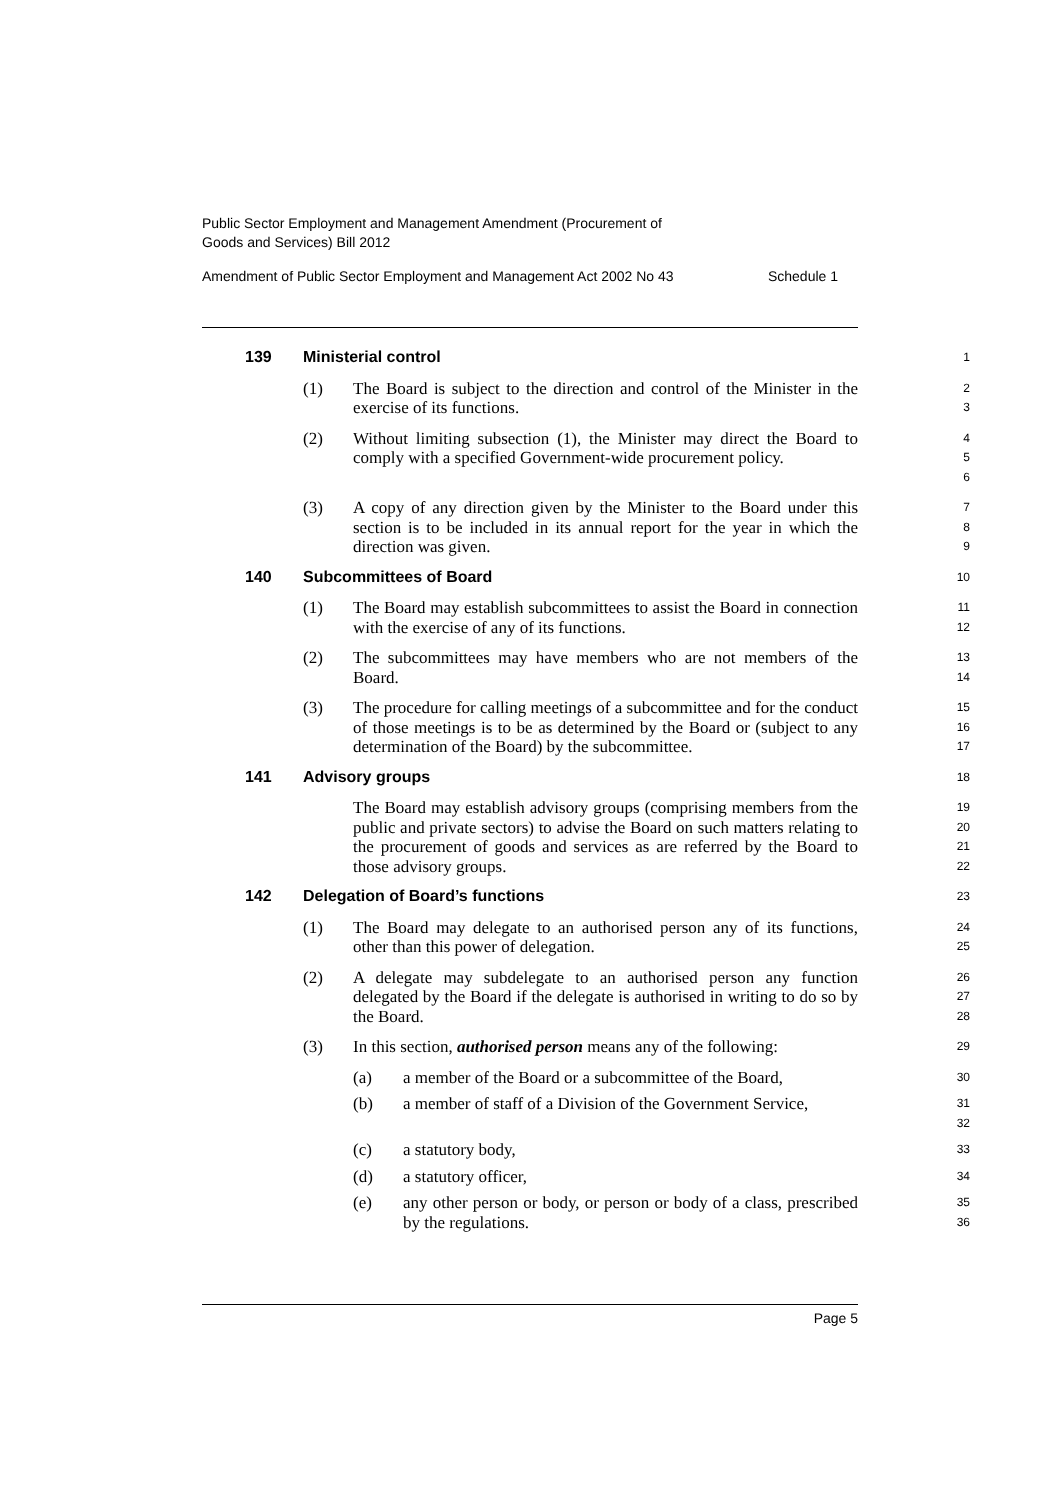Public Sector Employment and Management Amendment (Procurement of
Goods and Services) Bill 2012
Amendment of Public Sector Employment and Management Act 2002 No 43 Schedule 1
139 Ministerial control 1
(1) The Board is subject to the direction and control of the Minister in the exercise of its functions. 2
3
(2) Without limiting subsection (1), the Minister may direct the Board to comply with a specified Government-wide procurement policy. 4
5
6
(3) A copy of any direction given by the Minister to the Board under this section is to be included in its annual report for the year in which the direction was given. 7
8
9
140 Subcommittees of Board 10
(1) The Board may establish subcommittees to assist the Board in connection with the exercise of any of its functions. 11
12
(2) The subcommittees may have members who are not members of the Board. 13
14
(3) The procedure for calling meetings of a subcommittee and for the conduct of those meetings is to be as determined by the Board or (subject to any determination of the Board) by the subcommittee. 15
16
17
141 Advisory groups 18
The Board may establish advisory groups (comprising members from the public and private sectors) to advise the Board on such matters relating to the procurement of goods and services as are referred by the Board to those advisory groups. 19
20
21
22
142 Delegation of Board’s functions 23
(1) The Board may delegate to an authorised person any of its functions, other than this power of delegation. 24
25
(2) A delegate may subdelegate to an authorised person any function delegated by the Board if the delegate is authorised in writing to do so by the Board. 26
27
28
(3) In this section, authorised person means any of the following: 29
(a) a member of the Board or a subcommittee of the Board, 30
(b) a member of staff of a Division of the Government Service, 31
32
(c) a statutory body, 33
(d) a statutory officer, 34
(e) any other person or body, or person or body of a class, prescribed by the regulations. 35
36
Page 5